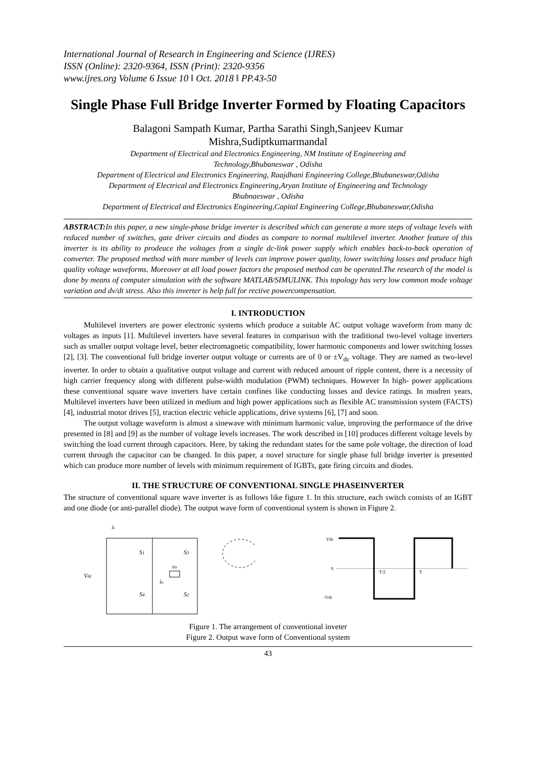International Journal of Research in Engineering and Science (IJRES)
ISSN (Online): 2320-9364, ISSN (Print): 2320-9356
www.ijres.org Volume 6 Issue 10 ǁ Oct. 2018 ǁ PP.43-50
Single Phase Full Bridge Inverter Formed by Floating Capacitors
Balagoni Sampath Kumar, Partha Sarathi Singh,Sanjeev Kumar
Mishra,Sudiptkumarmandal
Department of Electrical and Electronics Engineering, NM Institute of Engineering and
Technology,Bhubaneswar , Odisha
Department of Electrical and Electronics Engineering, Raajdhani Engineering College,Bhubaneswar,Odisha
Department of Electrical and Electronics Engineering,Aryan Institute of Engineering and Technology
Bhubnaeswar , Odisha
Department of Electrical and Electronics Engineering,Capital Engineering College,Bhubaneswar,Odisha
ABSTRACT: In this paper, a new single-phase bridge inverter is described which can generate a more steps of voltage levels with reduced number of switches, gate driver circuits and diodes as compare to normal multilevel inverter. Another feature of this inverter is its ability to prodeuce the voltages from a single dc-link power supply which enables back-to-back operation of converter. The proposed method with more number of levels can improve power quality, lower switching losses and produce high quality voltage waveforms. Moreover at all load power factors the proposed method can be operated.The research of the model is done by means of computer simulation with the software MATLAB/SIMULINK. This topology has very low common mode voltage variation and dv/dt stress. Also this inverter is help full for rective powercompensation.
I. INTRODUCTION
Multilevel inverters are power electronic systems which produce a suitable AC output voltage waveform from many dc voltages as inputs [1]. Multilevel inverters have several features in comparison with the traditional two-level voltage inverters such as smaller output voltage level, better electromagnetic compatibility, lower harmonic components and lower switching losses [2], [3]. The conventional full bridge inverter output voltage or currents are of 0 or ±V<sub>dc</sub> voltage. They are named as two-level inverter. In order to obtain a qualitative output voltage and current with reduced amount of ripple content, there is a necessity of high carrier frequency along with different pulse-width modulation (PWM) techniques. However In high- power applications these conventional square wave inverters have certain confines like conducting losses and device ratings. In modren years, Multilevel inverters have been utilized in medium and high power applications such as flexible AC transmission system (FACTS) [4], industrial motor drives [5], traction electric vehicle applications, drive systems [6], [7] and soon.
The output voltage waveform is almost a sinewave with minimum harmonic value, improving the performance of the drive presented in [8] and [9] as the number of voltage levels increases. The work described in [10] produces different voltage levels by switching the load current through capacitors. Here, by taking the redundant states for the same pole voltage, the direction of load current through the capacitor can be changed. In this paper, a novel structure for single phase full bridge inverter is presented which can produce more number of levels with minimum requirement of IGBTs, gate firing circuits and diodes.
II. THE STRUCTURE OF CONVENTIONAL SINGLE PHASEINVERTER
The structure of conventional square wave inverter is as follows like figure 1. In this structure, each switch consists of an IGBT and one diode (or anti-parallel diode). The output wave form of conventional system is shown in Figure 2.
is
Vdc
S1
S3
S4
S2
vo
io
Vdc
0
-Vdc
T/2
T
Figure 1. The arrangement of conventional inveter
Figure 2. Output wave form of Conventional system
43